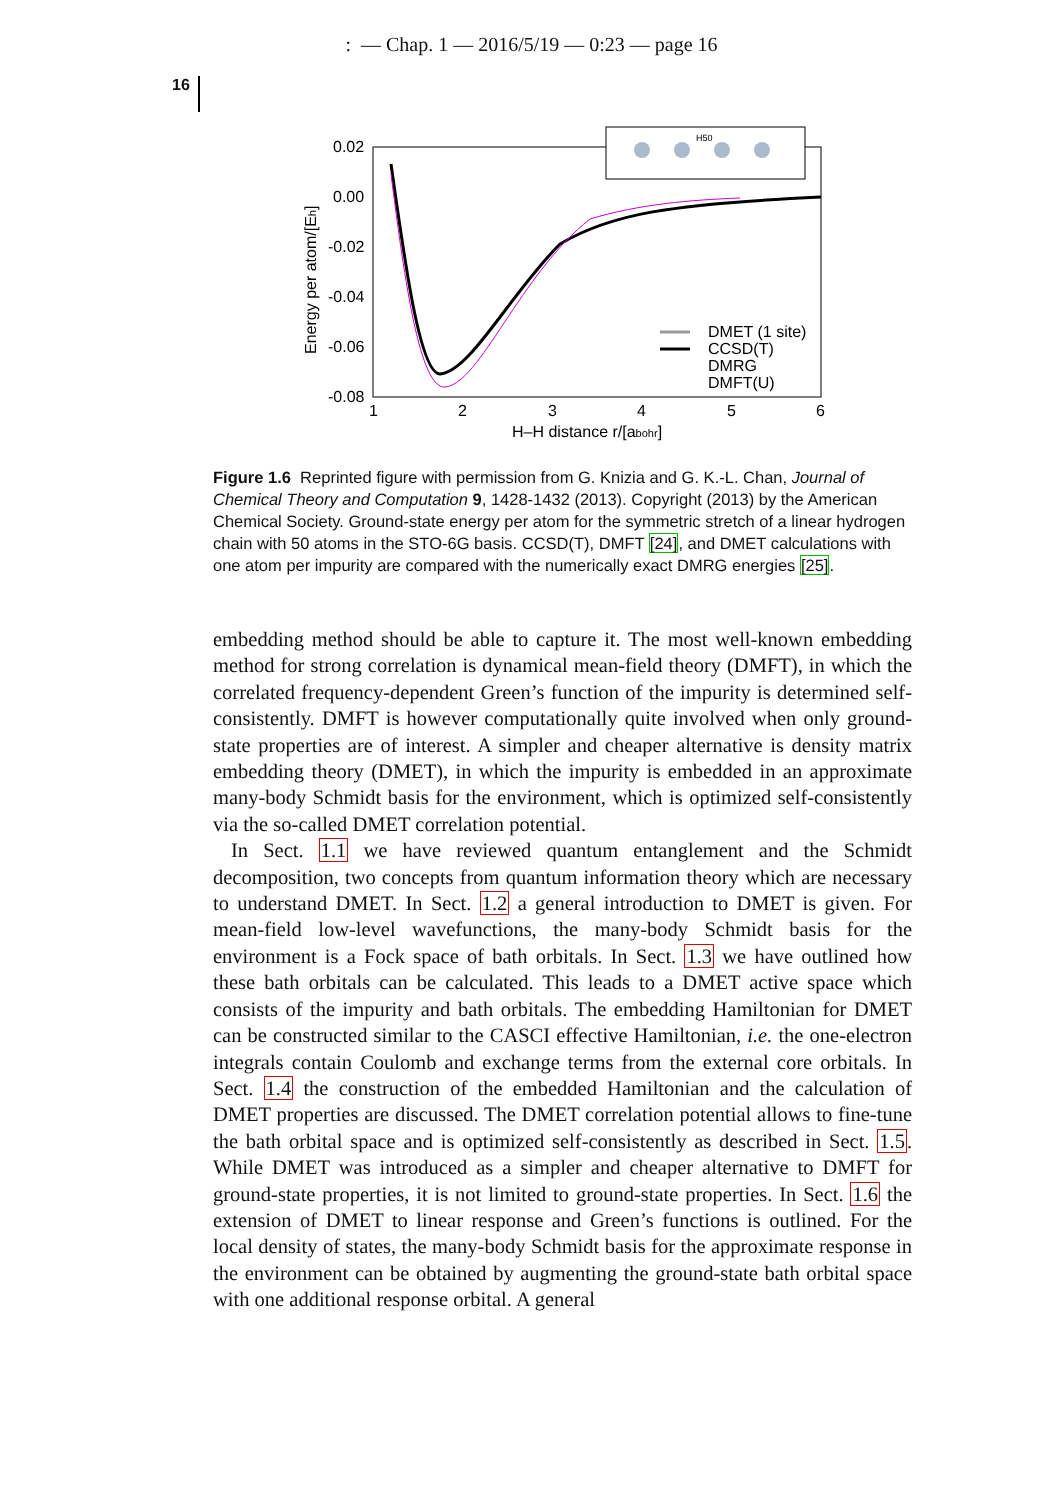: — Chap. 1 — 2016/5/19 — 0:23 — page 16
16
0.02
0.00
-0.02
-0.04
-0.06
-0.08
1
2
3
4
5
6
H–H distance r/[abohr]
Energy per atom/[Eh]
H50
DMET (1 site)
CCSD(T)
DMRG
DMFT(U)
Figure 1.6 Reprinted figure with permission from G. Knizia and G. K.-L. Chan, Journal of Chemical Theory and Computation 9, 1428-1432 (2013). Copyright (2013) by the American Chemical Society. Ground-state energy per atom for the symmetric stretch of a linear hydrogen chain with 50 atoms in the STO-6G basis. CCSD(T), DMFT [24], and DMET calculations with one atom per impurity are compared with the numerically exact DMRG energies [25].
embedding method should be able to capture it. The most well-known embedding method for strong correlation is dynamical mean-field theory (DMFT), in which the correlated frequency-dependent Green’s function of the impurity is determined self-consistently. DMFT is however computationally quite involved when only ground-state properties are of interest. A simpler and cheaper alternative is density matrix embedding theory (DMET), in which the impurity is embedded in an approximate many-body Schmidt basis for the environment, which is optimized self-consistently via the so-called DMET correlation potential.
In Sect. 1.1 we have reviewed quantum entanglement and the Schmidt decomposition, two concepts from quantum information theory which are necessary to understand DMET. In Sect. 1.2 a general introduction to DMET is given. For mean-field low-level wavefunctions, the many-body Schmidt basis for the environment is a Fock space of bath orbitals. In Sect. 1.3 we have outlined how these bath orbitals can be calculated. This leads to a DMET active space which consists of the impurity and bath orbitals. The embedding Hamiltonian for DMET can be constructed similar to the CASCI effective Hamiltonian, i.e. the one-electron integrals contain Coulomb and exchange terms from the external core orbitals. In Sect. 1.4 the construction of the embedded Hamiltonian and the calculation of DMET properties are discussed. The DMET correlation potential allows to fine-tune the bath orbital space and is optimized self-consistently as described in Sect. 1.5. While DMET was introduced as a simpler and cheaper alternative to DMFT for ground-state properties, it is not limited to ground-state properties. In Sect. 1.6 the extension of DMET to linear response and Green’s functions is outlined. For the local density of states, the many-body Schmidt basis for the approximate response in the environment can be obtained by augmenting the ground-state bath orbital space with one additional response orbital. A general